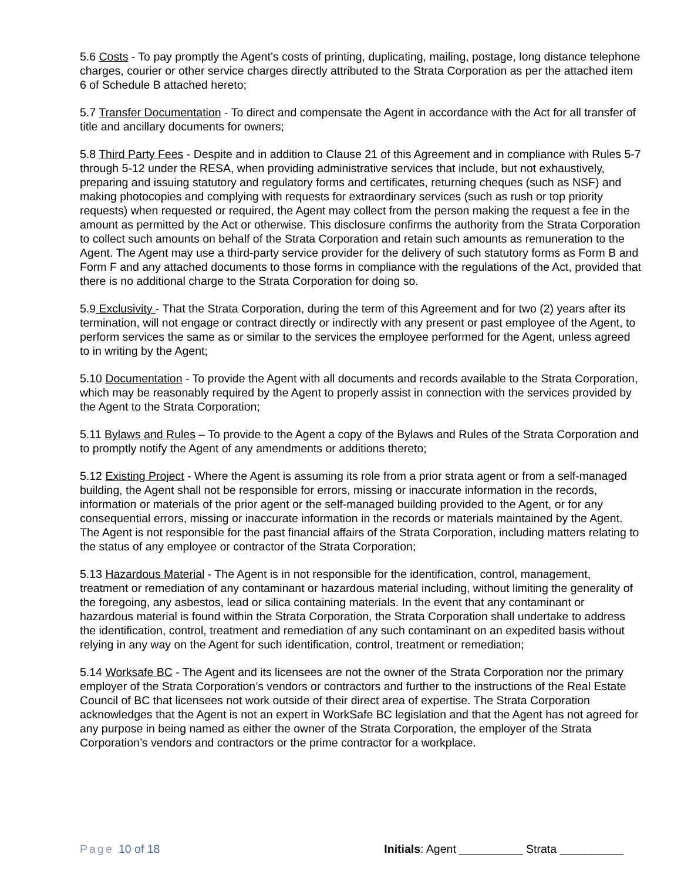5.6 Costs - To pay promptly the Agent’s costs of printing, duplicating, mailing, postage, long distance telephone charges, courier or other service charges directly attributed to the Strata Corporation as per the attached item 6 of Schedule B attached hereto;
5.7 Transfer Documentation - To direct and compensate the Agent in accordance with the Act for all transfer of title and ancillary documents for owners;
5.8 Third Party Fees - Despite and in addition to Clause 21 of this Agreement and in compliance with Rules 5-7 through 5-12 under the RESA, when providing administrative services that include, but not exhaustively, preparing and issuing statutory and regulatory forms and certificates, returning cheques (such as NSF) and making photocopies and complying with requests for extraordinary services (such as rush or top priority requests) when requested or required, the Agent may collect from the person making the request a fee in the amount as permitted by the Act or otherwise. This disclosure confirms the authority from the Strata Corporation to collect such amounts on behalf of the Strata Corporation and retain such amounts as remuneration to the Agent. The Agent may use a third-party service provider for the delivery of such statutory forms as Form B and Form F and any attached documents to those forms in compliance with the regulations of the Act, provided that there is no additional charge to the Strata Corporation for doing so.
5.9 Exclusivity - That the Strata Corporation, during the term of this Agreement and for two (2) years after its termination, will not engage or contract directly or indirectly with any present or past employee of the Agent, to perform services the same as or similar to the services the employee performed for the Agent, unless agreed to in writing by the Agent;
5.10 Documentation - To provide the Agent with all documents and records available to the Strata Corporation, which may be reasonably required by the Agent to properly assist in connection with the services provided by the Agent to the Strata Corporation;
5.11 Bylaws and Rules – To provide to the Agent a copy of the Bylaws and Rules of the Strata Corporation and to promptly notify the Agent of any amendments or additions thereto;
5.12 Existing Project - Where the Agent is assuming its role from a prior strata agent or from a self-managed building, the Agent shall not be responsible for errors, missing or inaccurate information in the records, information or materials of the prior agent or the self-managed building provided to the Agent, or for any consequential errors, missing or inaccurate information in the records or materials maintained by the Agent. The Agent is not responsible for the past financial affairs of the Strata Corporation, including matters relating to the status of any employee or contractor of the Strata Corporation;
5.13 Hazardous Material - The Agent is in not responsible for the identification, control, management, treatment or remediation of any contaminant or hazardous material including, without limiting the generality of the foregoing, any asbestos, lead or silica containing materials. In the event that any contaminant or hazardous material is found within the Strata Corporation, the Strata Corporation shall undertake to address the identification, control, treatment and remediation of any such contaminant on an expedited basis without relying in any way on the Agent for such identification, control, treatment or remediation;
5.14 Worksafe BC - The Agent and its licensees are not the owner of the Strata Corporation nor the primary employer of the Strata Corporation’s vendors or contractors and further to the instructions of the Real Estate Council of BC that licensees not work outside of their direct area of expertise. The Strata Corporation acknowledges that the Agent is not an expert in WorkSafe BC legislation and that the Agent has not agreed for any purpose in being named as either the owner of the Strata Corporation, the employer of the Strata Corporation’s vendors and contractors or the prime contractor for a workplace.
Page 10 of 18 Initials: Agent __________ Strata __________